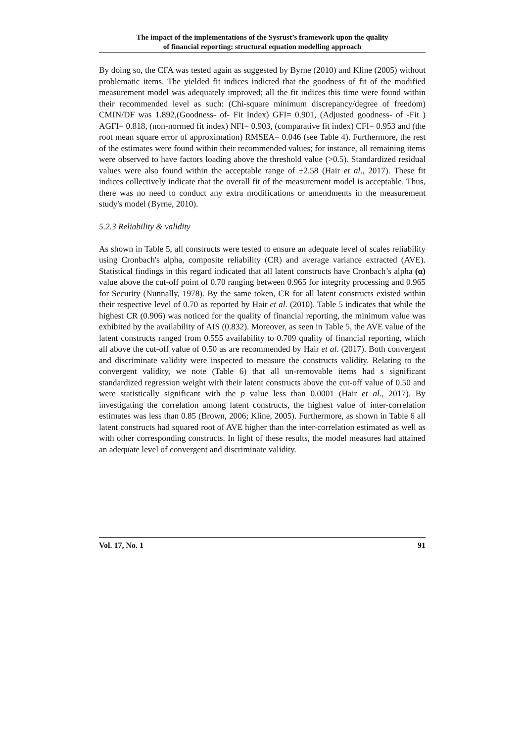The impact of the implementations of the Sysrust’s framework upon the quality
of financial reporting: structural equation modelling approach
By doing so, the CFA was tested again as suggested by Byrne (2010) and Kline (2005) without problematic items. The yielded fit indices indicted that the goodness of fit of the modified measurement model was adequately improved; all the fit indices this time were found within their recommended level as such: (Chi-square minimum discrepancy/degree of freedom) CMIN/DF was 1.892,(Goodness- of- Fit Index) GFI= 0.901, (Adjusted goodness- of -Fit ) AGFI= 0.818, (non-normed fit index) NFI= 0.903, (comparative fit index) CFI= 0.953 and (the root mean square error of approximation) RMSEA= 0.046 (see Table 4). Furthermore, the rest of the estimates were found within their recommended values; for instance, all remaining items were observed to have factors loading above the threshold value (>0.5). Standardized residual values were also found within the acceptable range of ±2.58 (Hair et al., 2017). These fit indices collectively indicate that the overall fit of the measurement model is acceptable. Thus, there was no need to conduct any extra modifications or amendments in the measurement study's model (Byrne, 2010).
5.2.3 Reliability & validity
As shown in Table 5, all constructs were tested to ensure an adequate level of scales reliability using Cronbach's alpha, composite reliability (CR) and average variance extracted (AVE). Statistical findings in this regard indicated that all latent constructs have Cronbach’s alpha (α) value above the cut-off point of 0.70 ranging between 0.965 for integrity processing and 0.965 for Security (Nunnally, 1978). By the same token, CR for all latent constructs existed within their respective level of 0.70 as reported by Hair et al. (2010). Table 5 indicates that while the highest CR (0.906) was noticed for the quality of financial reporting, the minimum value was exhibited by the availability of AIS (0.832). Moreover, as seen in Table 5, the AVE value of the latent constructs ranged from 0.555 availability to 0.709 quality of financial reporting, which all above the cut-off value of 0.50 as are recommended by Hair et al. (2017). Both convergent and discriminate validity were inspected to measure the constructs validity. Relating to the convergent validity, we note (Table 6) that all un-removable items had s significant standardized regression weight with their latent constructs above the cut-off value of 0.50 and were statistically significant with the p value less than 0.0001 (Hair et al., 2017). By investigating the correlation among latent constructs, the highest value of inter-correlation estimates was less than 0.85 (Brown, 2006; Kline, 2005). Furthermore, as shown in Table 6 all latent constructs had squared root of AVE higher than the inter-correlation estimated as well as with other corresponding constructs. In light of these results, the model measures had attained an adequate level of convergent and discriminate validity.
Vol. 17, No. 1 91